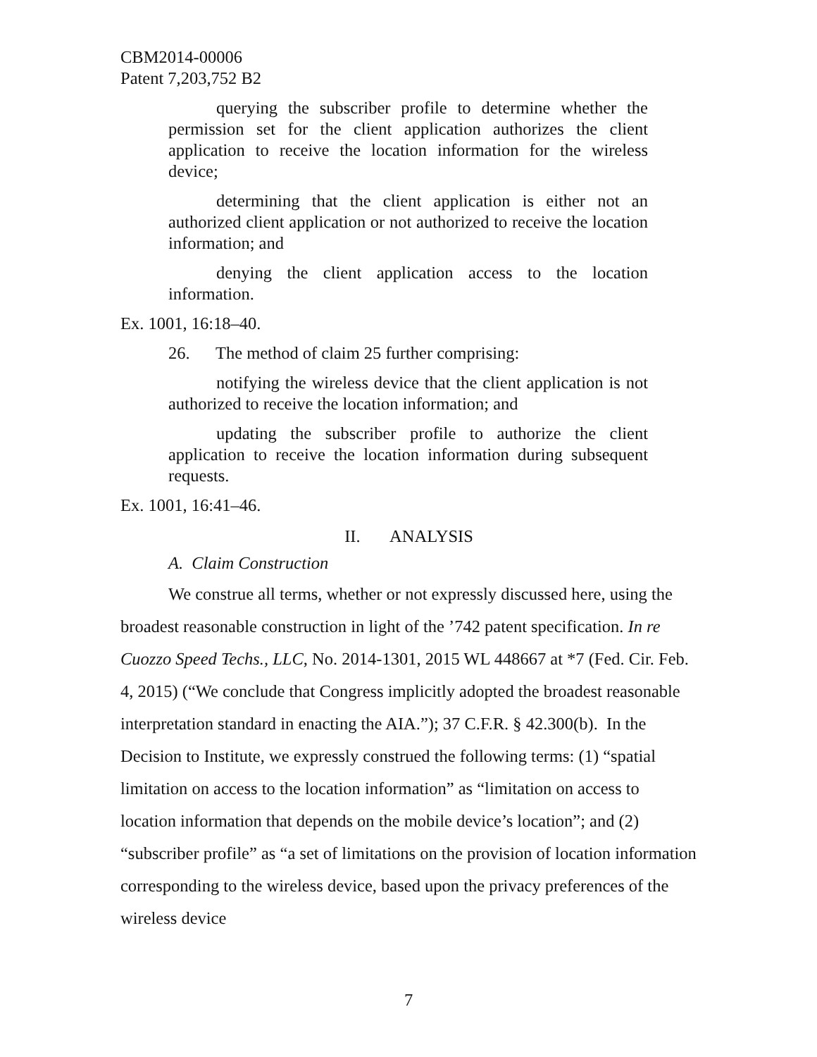CBM2014-00006
Patent 7,203,752 B2
querying the subscriber profile to determine whether the permission set for the client application authorizes the client application to receive the location information for the wireless device;
determining that the client application is either not an authorized client application or not authorized to receive the location information; and
denying the client application access to the location information.
Ex. 1001, 16:18–40.
26. The method of claim 25 further comprising:
notifying the wireless device that the client application is not authorized to receive the location information; and
updating the subscriber profile to authorize the client application to receive the location information during subsequent requests.
Ex. 1001, 16:41–46.
II. ANALYSIS
A. Claim Construction
We construe all terms, whether or not expressly discussed here, using the broadest reasonable construction in light of the ’742 patent specification. In re Cuozzo Speed Techs., LLC, No. 2014-1301, 2015 WL 448667 at *7 (Fed. Cir. Feb. 4, 2015) (“We conclude that Congress implicitly adopted the broadest reasonable interpretation standard in enacting the AIA.”); 37 C.F.R. § 42.300(b). In the Decision to Institute, we expressly construed the following terms: (1) “spatial limitation on access to the location information” as “limitation on access to location information that depends on the mobile device’s location”; and (2) “subscriber profile” as “a set of limitations on the provision of location information corresponding to the wireless device, based upon the privacy preferences of the wireless device
7